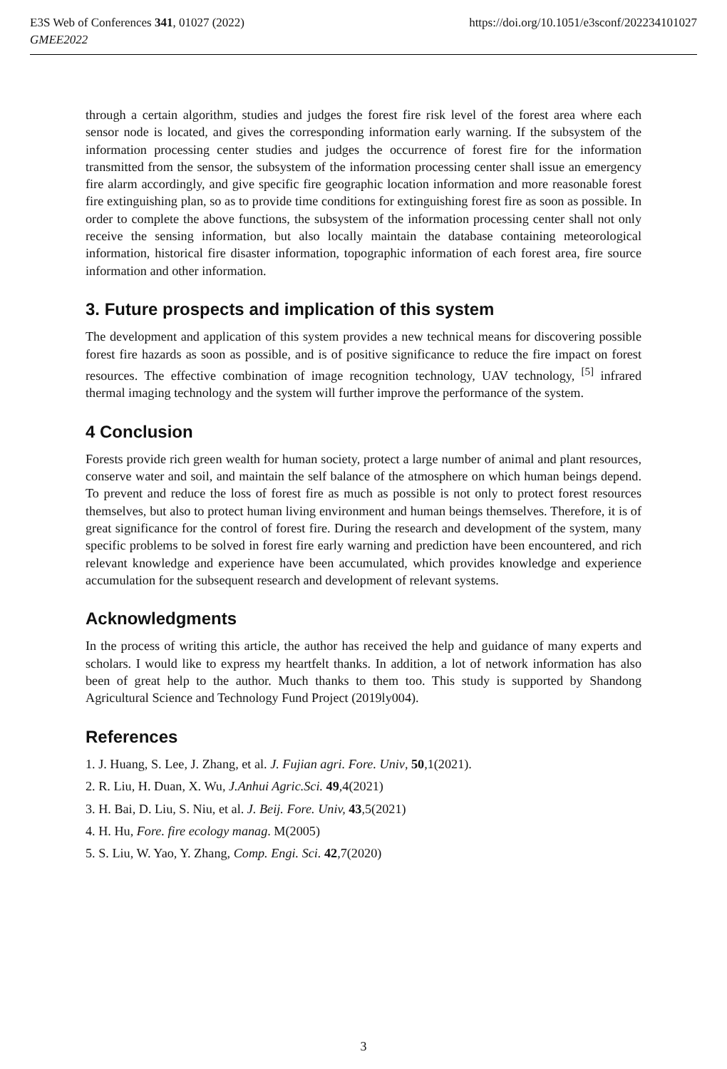E3S Web of Conferences 341, 01027 (2022)
GMEE2022
https://doi.org/10.1051/e3sconf/202234101027
through a certain algorithm, studies and judges the forest fire risk level of the forest area where each sensor node is located, and gives the corresponding information early warning. If the subsystem of the information processing center studies and judges the occurrence of forest fire for the information transmitted from the sensor, the subsystem of the information processing center shall issue an emergency fire alarm accordingly, and give specific fire geographic location information and more reasonable forest fire extinguishing plan, so as to provide time conditions for extinguishing forest fire as soon as possible. In order to complete the above functions, the subsystem of the information processing center shall not only receive the sensing information, but also locally maintain the database containing meteorological information, historical fire disaster information, topographic information of each forest area, fire source information and other information.
3. Future prospects and implication of this system
The development and application of this system provides a new technical means for discovering possible forest fire hazards as soon as possible, and is of positive significance to reduce the fire impact on forest resources. The effective combination of image recognition technology, UAV technology, <sup>[5]</sup> infrared thermal imaging technology and the system will further improve the performance of the system.
4 Conclusion
Forests provide rich green wealth for human society, protect a large number of animal and plant resources, conserve water and soil, and maintain the self balance of the atmosphere on which human beings depend. To prevent and reduce the loss of forest fire as much as possible is not only to protect forest resources themselves, but also to protect human living environment and human beings themselves. Therefore, it is of great significance for the control of forest fire. During the research and development of the system, many specific problems to be solved in forest fire early warning and prediction have been encountered, and rich relevant knowledge and experience have been accumulated, which provides knowledge and experience accumulation for the subsequent research and development of relevant systems.
Acknowledgments
In the process of writing this article, the author has received the help and guidance of many experts and scholars. I would like to express my heartfelt thanks. In addition, a lot of network information has also been of great help to the author. Much thanks to them too. This study is supported by Shandong Agricultural Science and Technology Fund Project (2019ly004).
References
1. J. Huang, S. Lee, J. Zhang, et al. J. Fujian agri. Fore. Univ, 50,1(2021).
2. R. Liu, H. Duan, X. Wu, J.Anhui Agric.Sci. 49,4(2021)
3. H. Bai, D. Liu, S. Niu, et al. J. Beij. Fore. Univ, 43,5(2021)
4. H. Hu, Fore. fire ecology manag. M(2005)
5. S. Liu, W. Yao, Y. Zhang, Comp. Engi. Sci. 42,7(2020)
3